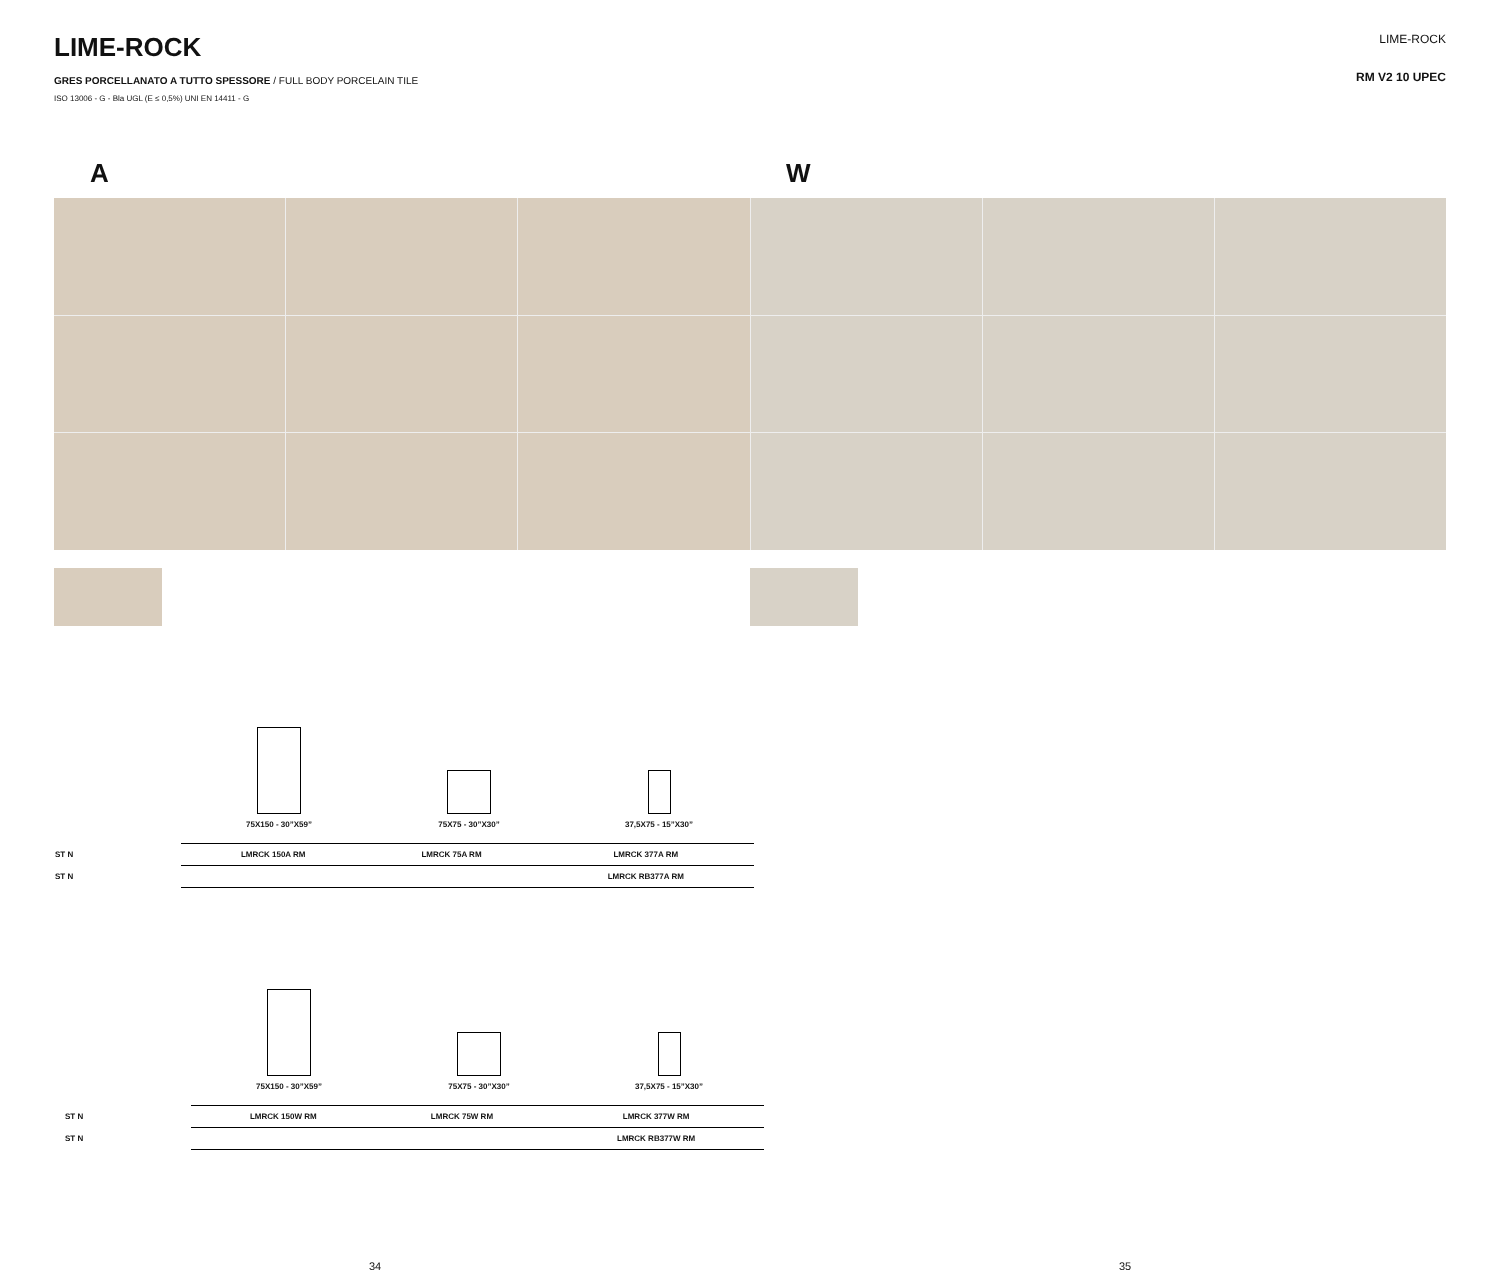LIME-ROCK
GRES PORCELLANATO A TUTTO SPESSORE / FULL BODY PORCELAIN TILE
ISO 13006 - G - Bla UGL (E ≤ 0,5%) UNI EN 14411 - G
LIME-ROCK
RM V2 10 UPEC
A W
75X150 - 30”X59” 75X75 - 30”X30” 37,5X75 - 15”X30”
| ST N | LMRCK 150A RM | LMRCK 75A RM | LMRCK 377A RM |
| ST N | | | LMRCK RB377A RM |
75X150 - 30”X59” 75X75 - 30”X30” 37,5X75 - 15”X30”
| ST N | LMRCK 150W RM | LMRCK 75W RM | LMRCK 377W RM |
| ST N | | | LMRCK RB377W RM |
34 35